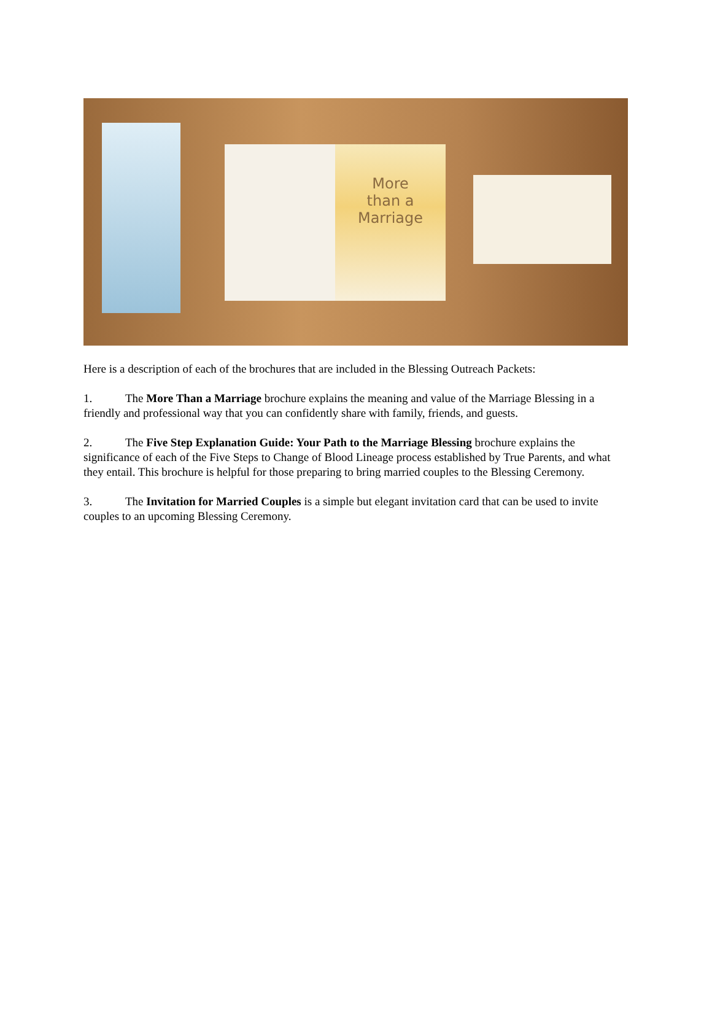More
than a
Marriage
Here is a description of each of the brochures that are included in the Blessing Outreach Packets:
1. The More Than a Marriage brochure explains the meaning and value of the Marriage Blessing in a friendly and professional way that you can confidently share with family, friends, and guests.
2. The Five Step Explanation Guide: Your Path to the Marriage Blessing brochure explains the significance of each of the Five Steps to Change of Blood Lineage process established by True Parents, and what they entail. This brochure is helpful for those preparing to bring married couples to the Blessing Ceremony.
3. The Invitation for Married Couples is a simple but elegant invitation card that can be used to invite couples to an upcoming Blessing Ceremony.